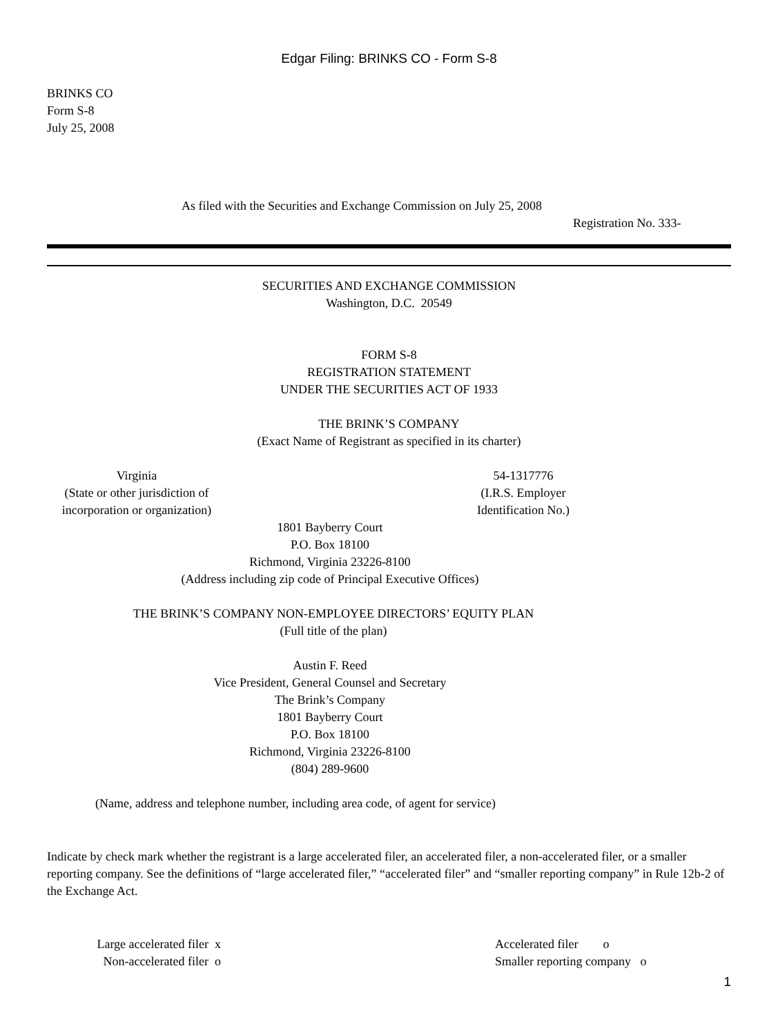Edgar Filing: BRINKS CO - Form S-8
BRINKS CO
Form S-8
July 25, 2008
As filed with the Securities and Exchange Commission on July 25, 2008
Registration No. 333-
SECURITIES AND EXCHANGE COMMISSION
Washington, D.C. 20549
FORM S-8
REGISTRATION STATEMENT
UNDER THE SECURITIES ACT OF 1933
THE BRINK’S COMPANY
(Exact Name of Registrant as specified in its charter)
Virginia
(State or other jurisdiction of
incorporation or organization)
54-1317776
(I.R.S. Employer
Identification No.)
1801 Bayberry Court
P.O. Box 18100
Richmond, Virginia 23226-8100
(Address including zip code of Principal Executive Offices)
THE BRINK’S COMPANY NON-EMPLOYEE DIRECTORS’ EQUITY PLAN
(Full title of the plan)
Austin F. Reed
Vice President, General Counsel and Secretary
The Brink’s Company
1801 Bayberry Court
P.O. Box 18100
Richmond, Virginia 23226-8100
(804) 289-9600
(Name, address and telephone number, including area code, of agent for service)
Indicate by check mark whether the registrant is a large accelerated filer, an accelerated filer, a non-accelerated filer, or a smaller reporting company. See the definitions of “large accelerated filer,” “accelerated filer” and “smaller reporting company” in Rule 12b-2 of the Exchange Act.
Large accelerated filer x
Non-accelerated filer o
Accelerated filer o
Smaller reporting company o
1